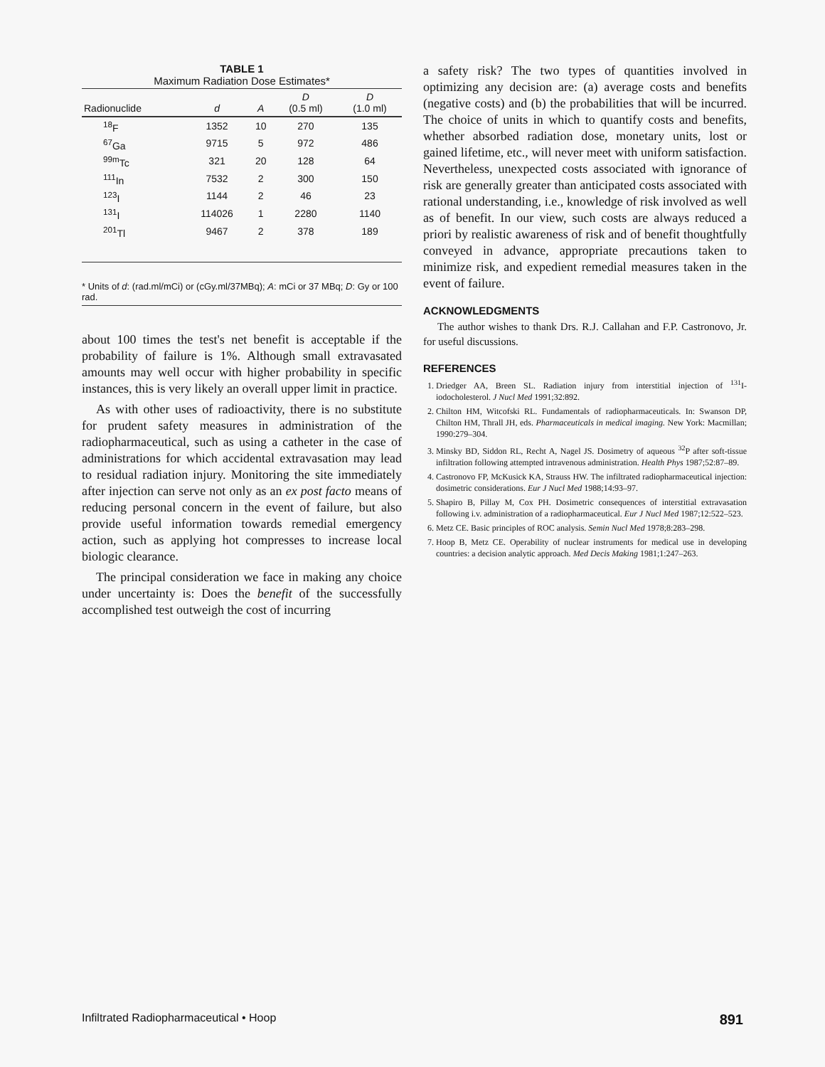TABLE 1
Maximum Radiation Dose Estimates*
| Radionuclide | d | A | D (0.5 ml) | D (1.0 ml) |
| --- | --- | --- | --- | --- |
| <sup>18</sup>F | 1352 | 10 | 270 | 135 |
| <sup>67</sup>Ga | 9715 | 5 | 972 | 486 |
| <sup>99m</sup>Tc | 321 | 20 | 128 | 64 |
| <sup>111</sup>In | 7532 | 2 | 300 | 150 |
| <sup>123</sup>I | 1144 | 2 | 46 | 23 |
| <sup>131</sup>I | 114026 | 1 | 2280 | 1140 |
| <sup>201</sup>Tl | 9467 | 2 | 378 | 189 |
* Units of d: (rad.ml/mCi) or (cGy.ml/37MBq); A: mCi or 37 MBq; D: Gy or 100 rad.
about 100 times the test's net benefit is acceptable if the probability of failure is 1%. Although small extravasated amounts may well occur with higher probability in specific instances, this is very likely an overall upper limit in practice.
As with other uses of radioactivity, there is no substitute for prudent safety measures in administration of the radiopharmaceutical, such as using a catheter in the case of administrations for which accidental extravasation may lead to residual radiation injury. Monitoring the site immediately after injection can serve not only as an ex post facto means of reducing personal concern in the event of failure, but also provide useful information towards remedial emergency action, such as applying hot compresses to increase local biologic clearance.
The principal consideration we face in making any choice under uncertainty is: Does the benefit of the successfully accomplished test outweigh the cost of incurring
a safety risk? The two types of quantities involved in optimizing any decision are: (a) average costs and benefits (negative costs) and (b) the probabilities that will be incurred. The choice of units in which to quantify costs and benefits, whether absorbed radiation dose, monetary units, lost or gained lifetime, etc., will never meet with uniform satisfaction. Nevertheless, unexpected costs associated with ignorance of risk are generally greater than anticipated costs associated with rational understanding, i.e., knowledge of risk involved as well as of benefit. In our view, such costs are always reduced a priori by realistic awareness of risk and of benefit thoughtfully conveyed in advance, appropriate precautions taken to minimize risk, and expedient remedial measures taken in the event of failure.
ACKNOWLEDGMENTS
The author wishes to thank Drs. R.J. Callahan and F.P. Castronovo, Jr. for useful discussions.
REFERENCES
1. Driedger AA, Breen SL. Radiation injury from interstitial injection of <sup>131</sup>I-iodocholesterol. J Nucl Med 1991;32:892.
2. Chilton HM, Witcofski RL. Fundamentals of radiopharmaceuticals. In: Swanson DP, Chilton HM, Thrall JH, eds. Pharmaceuticals in medical imaging. New York: Macmillan; 1990:279–304.
3. Minsky BD, Siddon RL, Recht A, Nagel JS. Dosimetry of aqueous <sup>32</sup>P after soft-tissue infiltration following attempted intravenous administration. Health Phys 1987;52:87–89.
4. Castronovo FP, McKusick KA, Strauss HW. The infiltrated radiopharmaceutical injection: dosimetric considerations. Eur J Nucl Med 1988;14:93–97.
5. Shapiro B, Pillay M, Cox PH. Dosimetric consequences of interstitial extravasation following i.v. administration of a radiopharmaceutical. Eur J Nucl Med 1987;12:522–523.
6. Metz CE. Basic principles of ROC analysis. Semin Nucl Med 1978;8:283–298.
7. Hoop B, Metz CE. Operability of nuclear instruments for medical use in developing countries: a decision analytic approach. Med Decis Making 1981;1:247–263.
Infiltrated Radiopharmaceutical • Hoop 891